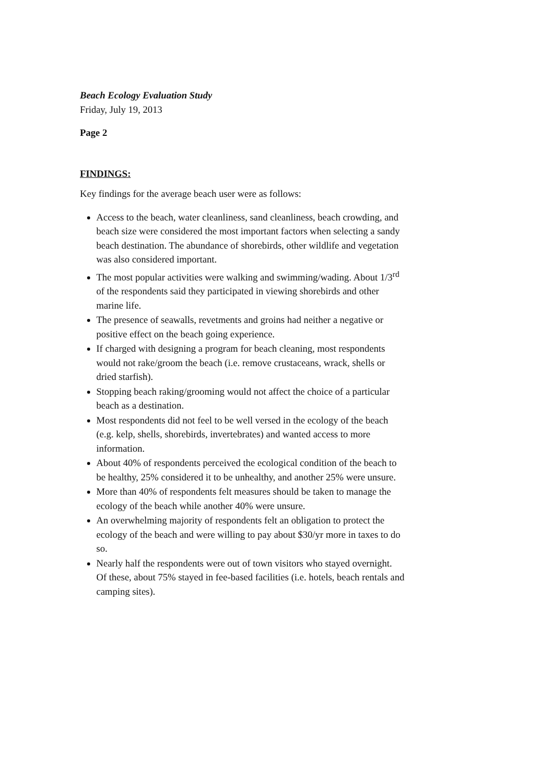Beach Ecology Evaluation Study
Friday, July 19, 2013
Page 2
FINDINGS:
Key findings for the average beach user were as follows:
Access to the beach, water cleanliness, sand cleanliness, beach crowding, and beach size were considered the most important factors when selecting a sandy beach destination. The abundance of shorebirds, other wildlife and vegetation was also considered important.
The most popular activities were walking and swimming/wading. About 1/3<sup>rd</sup> of the respondents said they participated in viewing shorebirds and other marine life.
The presence of seawalls, revetments and groins had neither a negative or positive effect on the beach going experience.
If charged with designing a program for beach cleaning, most respondents would not rake/groom the beach (i.e. remove crustaceans, wrack, shells or dried starfish).
Stopping beach raking/grooming would not affect the choice of a particular beach as a destination.
Most respondents did not feel to be well versed in the ecology of the beach (e.g. kelp, shells, shorebirds, invertebrates) and wanted access to more information.
About 40% of respondents perceived the ecological condition of the beach to be healthy, 25% considered it to be unhealthy, and another 25% were unsure.
More than 40% of respondents felt measures should be taken to manage the ecology of the beach while another 40% were unsure.
An overwhelming majority of respondents felt an obligation to protect the ecology of the beach and were willing to pay about $30/yr more in taxes to do so.
Nearly half the respondents were out of town visitors who stayed overnight. Of these, about 75% stayed in fee-based facilities (i.e. hotels, beach rentals and camping sites).